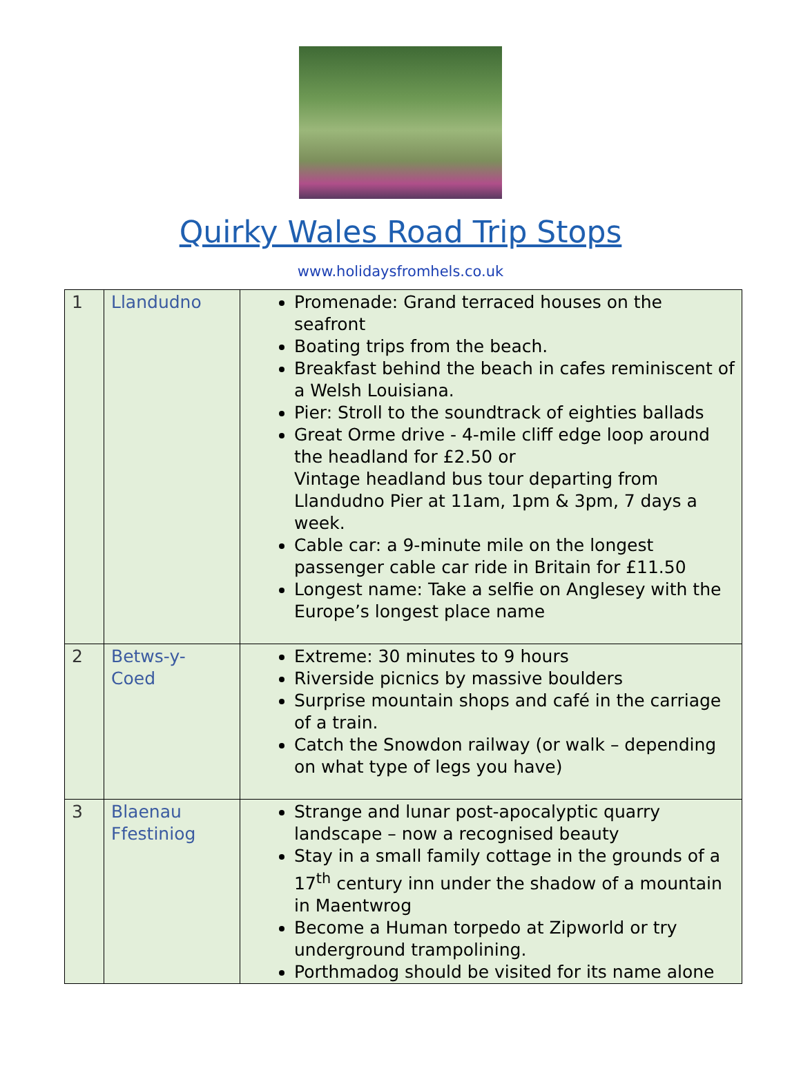Quirky Wales Road Trip Stops
www.holidaysfromhels.co.uk
| 1 | Llandudno | Promenade: Grand terraced houses on the seafront Boating trips from the beach. Breakfast behind the beach in cafes reminiscent of a Welsh Louisiana. Pier: Stroll to the soundtrack of eighties ballads Great Orme drive - 4-mile cliff edge loop around the headland for £2.50 or Vintage headland bus tour departing from Llandudno Pier at 11am, 1pm & 3pm, 7 days a week. Cable car: a 9-minute mile on the longest passenger cable car ride in Britain for £11.50 Longest name : Take a selfie on Anglesey with the Europe’s longest place name |
| 2 | Betws-y- Coed | Extreme: 30 minutes to 9 hours Riverside picnics by massive boulders Surprise mountain shops and café in the carriage of a train. Catch the Snowdon railway (or walk – depending on what type of legs you have) |
| 3 | Blaenau Ffestiniog | Strange and lunar post-apocalyptic quarry landscape – now a recognised beauty Stay in a small family cottage in the grounds of a 17<sup>th</sup> century inn under the shadow of a mountain in Maentwrog Become a Human torpedo at Zipworld or try underground trampolining. Porthmadog should be visited for its name alone |